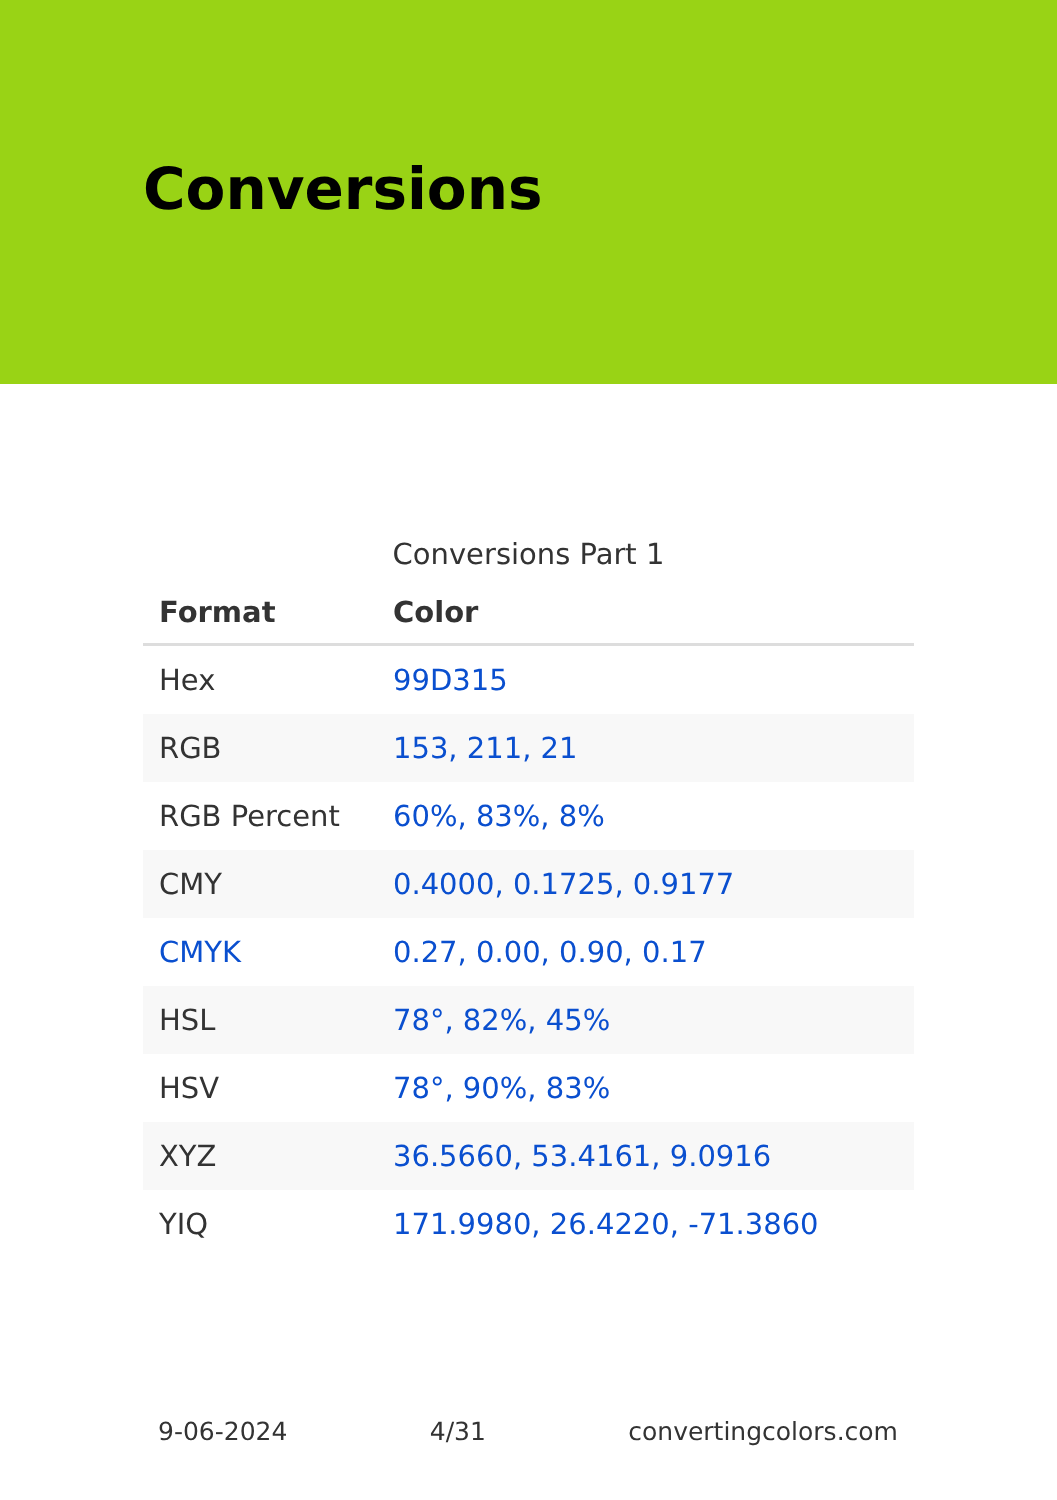Conversions
Conversions Part 1
| Format | Color |
| --- | --- |
| Hex | 99D315 |
| RGB | 153, 211, 21 |
| RGB Percent | 60%, 83%, 8% |
| CMY | 0.4000, 0.1725, 0.9177 |
| CMYK | 0.27, 0.00, 0.90, 0.17 |
| HSL | 78°, 82%, 45% |
| HSV | 78°, 90%, 83% |
| XYZ | 36.5660, 53.4161, 9.0916 |
| YIQ | 171.9980, 26.4220, -71.3860 |
9-06-2024 4/31 convertingcolors.com